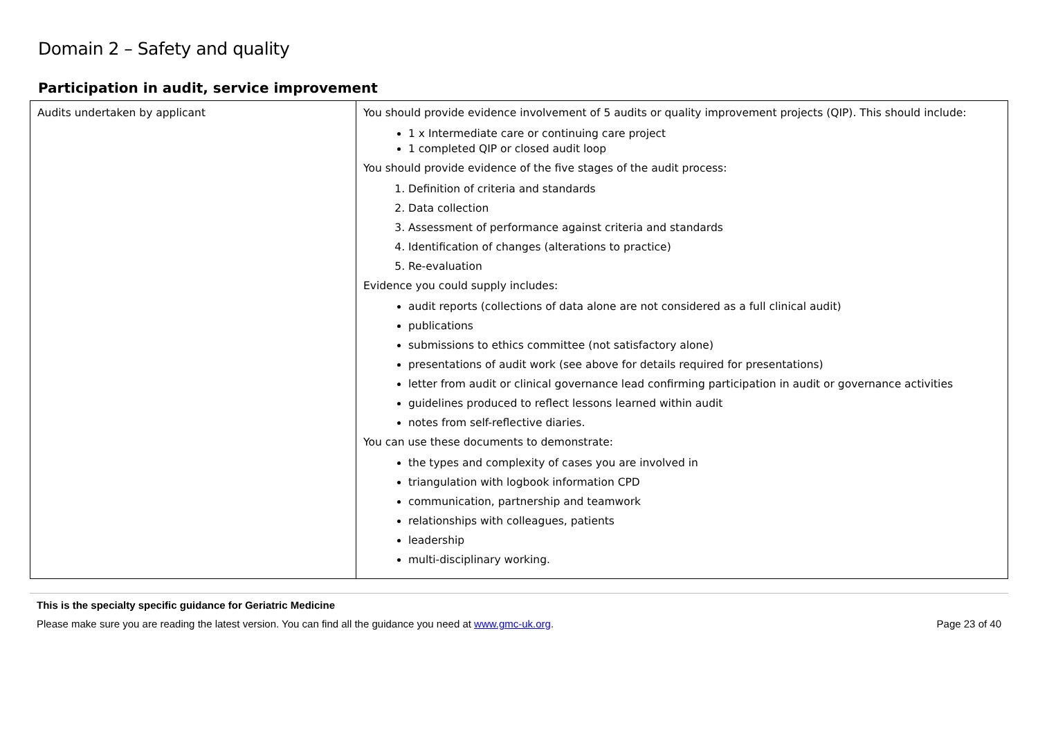Domain 2 – Safety and quality
Participation in audit, service improvement
| Audits undertaken by applicant | You should provide evidence involvement of 5 audits or quality improvement projects (QIP). This should include: 1 x Intermediate care or continuing care project 1 completed QIP or closed audit loop You should provide evidence of the five stages of the audit process: 1. Definition of criteria and standards 2. Data collection 3. Assessment of performance against criteria and standards 4. Identification of changes (alterations to practice) 5. Re-evaluation Evidence you could supply includes: audit reports (collections of data alone are not considered as a full clinical audit) publications submissions to ethics committee (not satisfactory alone) presentations of audit work (see above for details required for presentations) letter from audit or clinical governance lead confirming participation in audit or governance activities guidelines produced to reflect lessons learned within audit notes from self-reflective diaries. You can use these documents to demonstrate: the types and complexity of cases you are involved in triangulation with logbook information CPD communication, partnership and teamwork relationships with colleagues, patients leadership multi-disciplinary working. |
This is the specialty specific guidance for Geriatric Medicine
Please make sure you are reading the latest version. You can find all the guidance you need at www.gmc-uk.org. Page 23 of 40